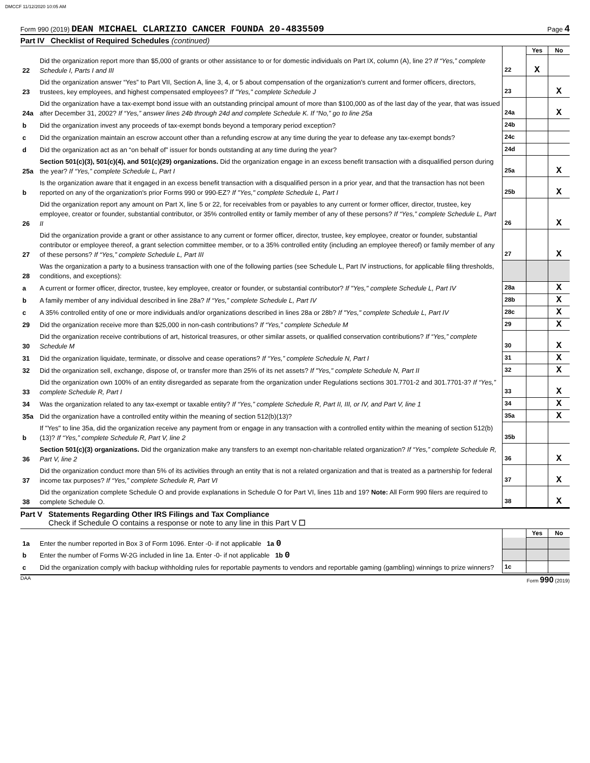DMCCF 11/12/2020 10:05 AM
Form 990 (2019) DEAN MICHAEL CLARIZIO CANCER FOUNDA 20-4835509
Page 4
Part IV Checklist of Required Schedules (continued)
| | | | Yes | No |
| 22 | Did the organization report more than $5,000 of grants or other assistance to or for domestic individuals on Part IX, column (A), line 2? If “Yes,” complete Schedule I, Parts I and III | 22 | X | |
| 23 | Did the organization answer “Yes” to Part VII, Section A, line 3, 4, or 5 about compensation of the organization's current and former officers, directors, trustees, key employees, and highest compensated employees? If "Yes," complete Schedule J | 23 | | X |
| 24a | Did the organization have a tax-exempt bond issue with an outstanding principal amount of more than $100,000 as of the last day of the year, that was issued after December 31, 2002? If “Yes,” answer lines 24b through 24d and complete Schedule K. If “No,” go to line 25a | 24a | | X |
| b | Did the organization invest any proceeds of tax-exempt bonds beyond a temporary period exception? | 24b | | |
| c | Did the organization maintain an escrow account other than a refunding escrow at any time during the year to defease any tax-exempt bonds? | 24c | | |
| d | Did the organization act as an “on behalf of” issuer for bonds outstanding at any time during the year? | 24d | | |
| 25a | Section 501(c)(3), 501(c)(4), and 501(c)(29) organizations. Did the organization engage in an excess benefit transaction with a disqualified person during the year? If “Yes,” complete Schedule L, Part I | 25a | | X |
| b | Is the organization aware that it engaged in an excess benefit transaction with a disqualified person in a prior year, and that the transaction has not been reported on any of the organization's prior Forms 990 or 990-EZ? If "Yes," complete Schedule L, Part I | 25b | | X |
| 26 | Did the organization report any amount on Part X, line 5 or 22, for receivables from or payables to any current or former officer, director, trustee, key employee, creator or founder, substantial contributor, or 35% controlled entity or family member of any of these persons? If “Yes,” complete Schedule L, Part II | 26 | | X |
| 27 | Did the organization provide a grant or other assistance to any current or former officer, director, trustee, key employee, creator or founder, substantial contributor or employee thereof, a grant selection committee member, or to a 35% controlled entity (including an employee thereof) or family member of any of these persons? If “Yes,” complete Schedule L, Part III | 27 | | X |
| 28 | Was the organization a party to a business transaction with one of the following parties (see Schedule L, Part IV instructions, for applicable filing thresholds, conditions, and exceptions): | | | |
| a | A current or former officer, director, trustee, key employee, creator or founder, or substantial contributor? If "Yes," complete Schedule L, Part IV | 28a | | X |
| b | A family member of any individual described in line 28a? If “Yes,” complete Schedule L, Part IV | 28b | | X |
| c | A 35% controlled entity of one or more individuals and/or organizations described in lines 28a or 28b? If "Yes," complete Schedule L, Part IV | 28c | | X |
| 29 | Did the organization receive more than $25,000 in non-cash contributions? If “Yes,” complete Schedule M | 29 | | X |
| 30 | Did the organization receive contributions of art, historical treasures, or other similar assets, or qualified conservation contributions? If “Yes,” complete Schedule M | 30 | | X |
| 31 | Did the organization liquidate, terminate, or dissolve and cease operations? If “Yes,” complete Schedule N, Part I | 31 | | X |
| 32 | Did the organization sell, exchange, dispose of, or transfer more than 25% of its net assets? If "Yes," complete Schedule N, Part II | 32 | | X |
| 33 | Did the organization own 100% of an entity disregarded as separate from the organization under Regulations sections 301.7701-2 and 301.7701-3? If “Yes,” complete Schedule R, Part I | 33 | | X |
| 34 | Was the organization related to any tax-exempt or taxable entity? If “Yes,” complete Schedule R, Part II, III, or IV, and Part V, line 1 | 34 | | X |
| 35a | Did the organization have a controlled entity within the meaning of section 512(b)(13)? | 35a | | X |
| b | If "Yes" to line 35a, did the organization receive any payment from or engage in any transaction with a controlled entity within the meaning of section 512(b)(13)? If “Yes,” complete Schedule R, Part V, line 2 | 35b | | |
| 36 | Section 501(c)(3) organizations. Did the organization make any transfers to an exempt non-charitable related organization? If “Yes,” complete Schedule R, Part V, line 2 | 36 | | X |
| 37 | Did the organization conduct more than 5% of its activities through an entity that is not a related organization and that is treated as a partnership for federal income tax purposes? If “Yes,” complete Schedule R, Part VI | 37 | | X |
| 38 | Did the organization complete Schedule O and provide explanations in Schedule O for Part VI, lines 11b and 19? Note: All Form 990 filers are required to complete Schedule O. | 38 | | X |
Part V Statements Regarding Other IRS Filings and Tax Compliance
Check if Schedule O contains a response or note to any line in this Part V ☐
| | | | Yes | No |
| 1a | Enter the number reported in Box 3 of Form 1096. Enter -0- if not applicable 1a 0 | | | |
| b | Enter the number of Forms W-2G included in line 1a. Enter -0- if not applicable 1b 0 | | | |
| c | Did the organization comply with backup withholding rules for reportable payments to vendors and reportable gaming (gambling) winnings to prize winners? | 1c | | |
DAA Form 990 (2019)